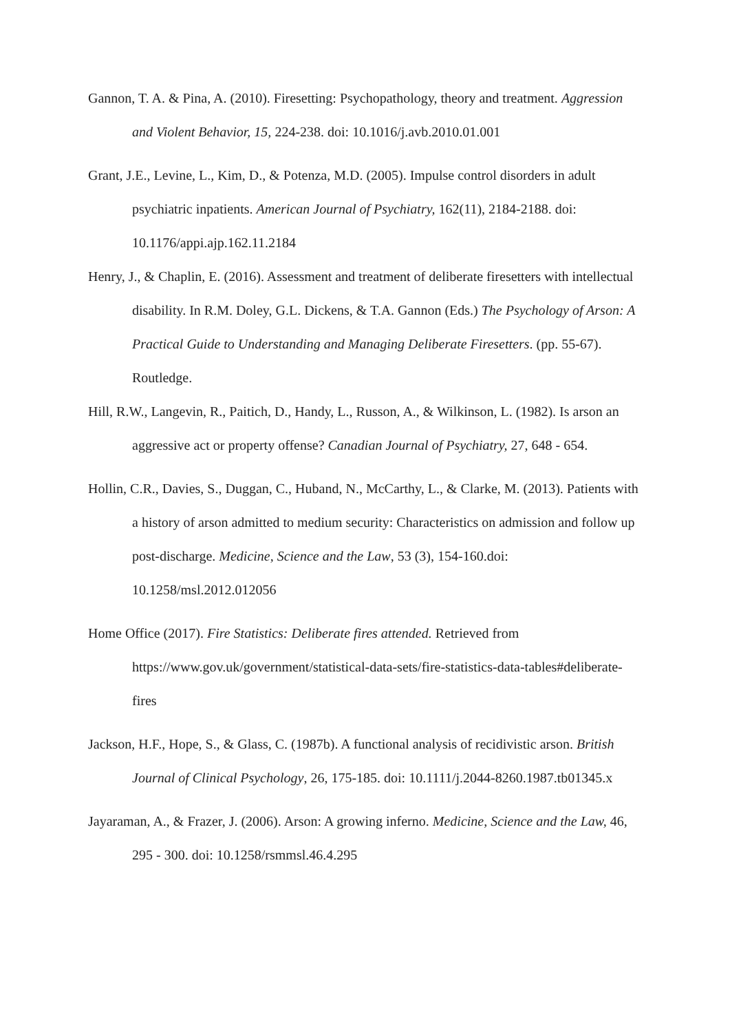Gannon, T. A. & Pina, A. (2010). Firesetting: Psychopathology, theory and treatment. Aggression and Violent Behavior, 15, 224-238. doi: 10.1016/j.avb.2010.01.001
Grant, J.E., Levine, L., Kim, D., & Potenza, M.D. (2005). Impulse control disorders in adult psychiatric inpatients. American Journal of Psychiatry, 162(11), 2184-2188. doi: 10.1176/appi.ajp.162.11.2184
Henry, J., & Chaplin, E. (2016). Assessment and treatment of deliberate firesetters with intellectual disability. In R.M. Doley, G.L. Dickens, & T.A. Gannon (Eds.) The Psychology of Arson: A Practical Guide to Understanding and Managing Deliberate Firesetters. (pp. 55-67). Routledge.
Hill, R.W., Langevin, R., Paitich, D., Handy, L., Russon, A., & Wilkinson, L. (1982). Is arson an aggressive act or property offense? Canadian Journal of Psychiatry, 27, 648 - 654.
Hollin, C.R., Davies, S., Duggan, C., Huband, N., McCarthy, L., & Clarke, M. (2013). Patients with a history of arson admitted to medium security: Characteristics on admission and follow up post-discharge. Medicine, Science and the Law, 53 (3), 154-160.doi: 10.1258/msl.2012.012056
Home Office (2017). Fire Statistics: Deliberate fires attended. Retrieved from https://www.gov.uk/government/statistical-data-sets/fire-statistics-data-tables#deliberate-fires
Jackson, H.F., Hope, S., & Glass, C. (1987b). A functional analysis of recidivistic arson. British Journal of Clinical Psychology, 26, 175-185. doi: 10.1111/j.2044-8260.1987.tb01345.x
Jayaraman, A., & Frazer, J. (2006). Arson: A growing inferno. Medicine, Science and the Law, 46, 295 - 300. doi: 10.1258/rsmmsl.46.4.295